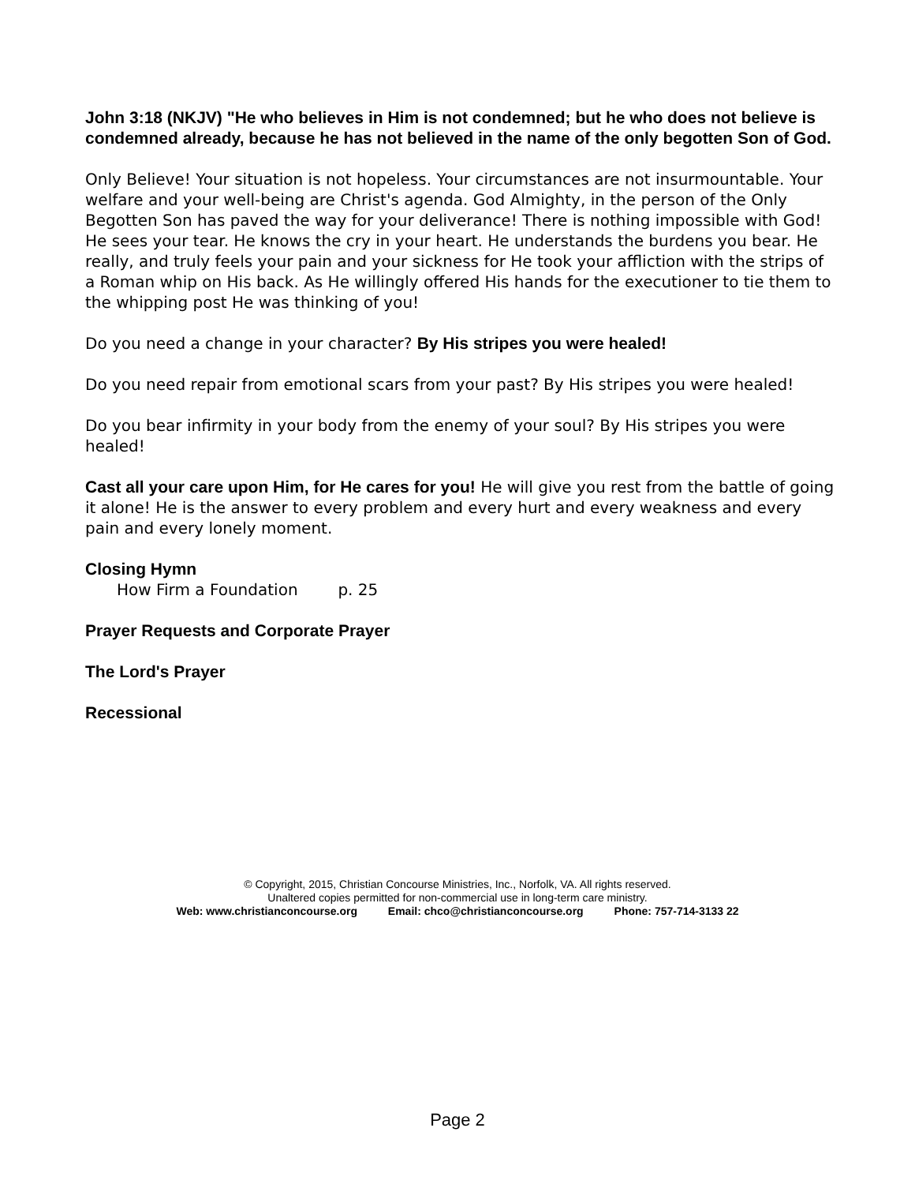John 3:18 (NKJV) "He who believes in Him is not condemned; but he who does not believe is condemned already, because he has not believed in the name of the only begotten Son of God.
Only Believe! Your situation is not hopeless. Your circumstances are not insurmountable. Your welfare and your well-being are Christ's agenda. God Almighty, in the person of the Only Begotten Son has paved the way for your deliverance! There is nothing impossible with God! He sees your tear. He knows the cry in your heart. He understands the burdens you bear. He really, and truly feels your pain and your sickness for He took your affliction with the strips of a Roman whip on His back. As He willingly offered His hands for the executioner to tie them to the whipping post He was thinking of you!
Do you need a change in your character? By His stripes you were healed!
Do you need repair from emotional scars from your past? By His stripes you were healed!
Do you bear infirmity in your body from the enemy of your soul? By His stripes you were healed!
Cast all your care upon Him, for He cares for you! He will give you rest from the battle of going it alone! He is the answer to every problem and every hurt and every weakness and every pain and every lonely moment.
Closing Hymn
How Firm a Foundation p. 25
Prayer Requests and Corporate Prayer
The Lord's Prayer
Recessional
© Copyright, 2015, Christian Concourse Ministries, Inc., Norfolk, VA. All rights reserved.
Unaltered copies permitted for non-commercial use in long-term care ministry.
Web: www.christianconcourse.org Email: chco@christianconcourse.org Phone: 757-714-3133 22
Page 2